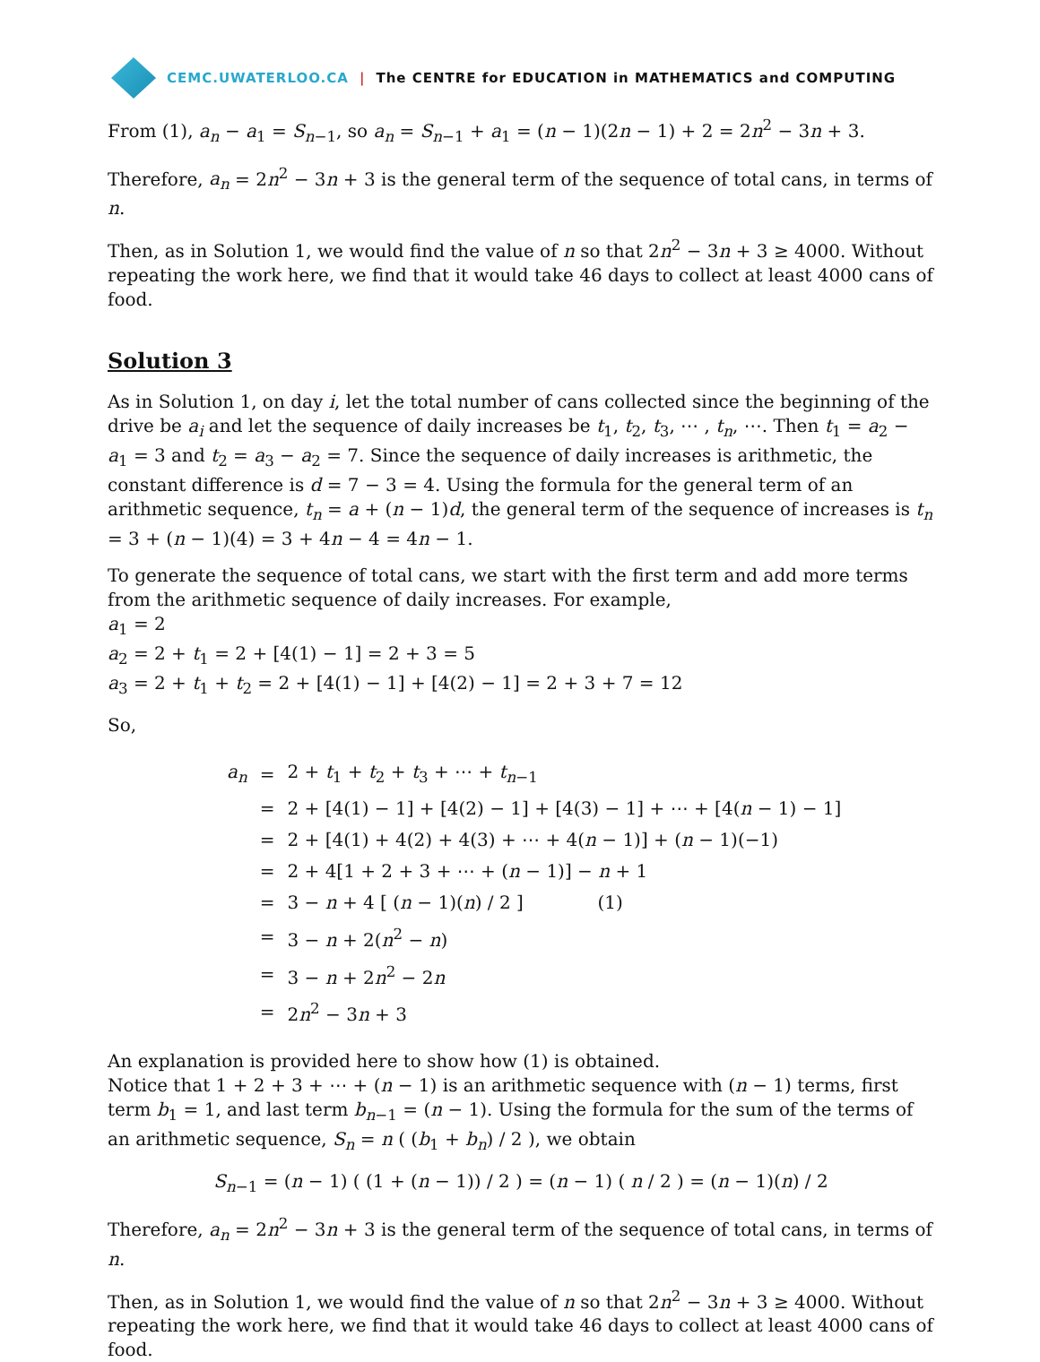CEMC.UWATERLOO.CA | The CENTRE for EDUCATION in MATHEMATICS and COMPUTING
From (1), a<sub>n</sub> − a<sub>1</sub> = S<sub>n−1</sub>, so a<sub>n</sub> = S<sub>n−1</sub> + a<sub>1</sub> = (n − 1)(2n − 1) + 2 = 2n<sup>2</sup> − 3n + 3.
Therefore, a<sub>n</sub> = 2n<sup>2</sup> − 3n + 3 is the general term of the sequence of total cans, in terms of n.
Then, as in Solution 1, we would find the value of n so that 2n<sup>2</sup> − 3n + 3 ≥ 4000. Without repeating the work here, we find that it would take 46 days to collect at least 4000 cans of food.
Solution 3
As in Solution 1, on day i, let the total number of cans collected since the beginning of the drive be a<sub>i</sub> and let the sequence of daily increases be t<sub>1</sub>, t<sub>2</sub>, t<sub>3</sub>, ⋯ , t<sub>n</sub>, ⋯. Then t<sub>1</sub> = a<sub>2</sub> − a<sub>1</sub> = 3 and t<sub>2</sub> = a<sub>3</sub> − a<sub>2</sub> = 7. Since the sequence of daily increases is arithmetic, the constant difference is d = 7 − 3 = 4. Using the formula for the general term of an arithmetic sequence, t<sub>n</sub> = a + (n − 1)d, the general term of the sequence of increases is t<sub>n</sub> = 3 + (n − 1)(4) = 3 + 4n − 4 = 4n − 1.
To generate the sequence of total cans, we start with the first term and add more terms from the arithmetic sequence of daily increases. For example,
a<sub>1</sub> = 2
a<sub>2</sub> = 2 + t<sub>1</sub> = 2 + [4(1) − 1] = 2 + 3 = 5
a<sub>3</sub> = 2 + t<sub>1</sub> + t<sub>2</sub> = 2 + [4(1) − 1] + [4(2) − 1] = 2 + 3 + 7 = 12
So,
| a<sub>n</sub> | = | 2 + t<sub>1</sub> + t<sub>2</sub> + t<sub>3</sub> + ⋯ + t<sub>n−1</sub> |
| | = | 2 + [4(1) − 1] + [4(2) − 1] + [4(3) − 1] + ⋯ + [4( n − 1) − 1] |
| | = | 2 + [4(1) + 4(2) + 4(3) + ⋯ + 4( n − 1)] + ( n − 1)(−1) |
| | = | 2 + 4[1 + 2 + 3 + ⋯ + ( n − 1)] − n + 1 |
| | = | 3 − n + 4 [ ( n − 1)( n ) / 2 ] (1) |
| | = | 3 − n + 2( n<sup>2</sup> − n ) |
| | = | 3 − n + 2 n<sup>2</sup> − 2 n |
| | = | 2 n<sup>2</sup> − 3 n + 3 |
An explanation is provided here to show how (1) is obtained.
Notice that 1 + 2 + 3 + ⋯ + (n − 1) is an arithmetic sequence with (n − 1) terms, first term b<sub>1</sub> = 1, and last term b<sub>n−1</sub> = (n − 1). Using the formula for the sum of the terms of an arithmetic sequence, S<sub>n</sub> = n ( (b<sub>1</sub> + b<sub>n</sub>) / 2 ), we obtain
S<sub>n−1</sub> = (n − 1) ( (1 + (n − 1)) / 2 ) = (n − 1) ( n / 2 ) = (n − 1)(n) / 2
Therefore, a<sub>n</sub> = 2n<sup>2</sup> − 3n + 3 is the general term of the sequence of total cans, in terms of n.
Then, as in Solution 1, we would find the value of n so that 2n<sup>2</sup> − 3n + 3 ≥ 4000. Without repeating the work here, we find that it would take 46 days to collect at least 4000 cans of food.